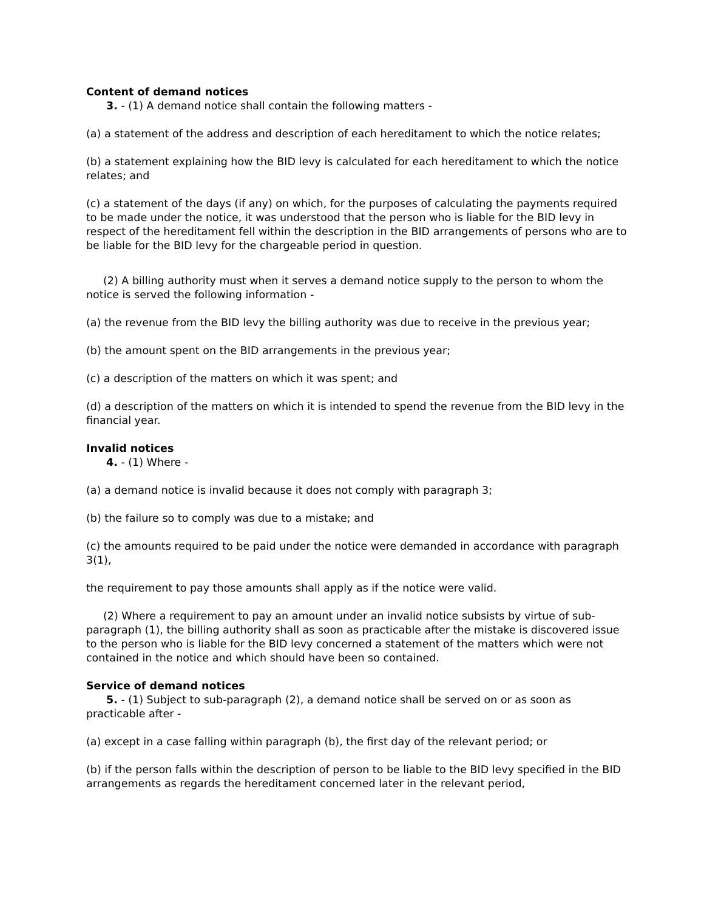Content of demand notices
3. - (1) A demand notice shall contain the following matters -
(a) a statement of the address and description of each hereditament to which the notice relates;
(b) a statement explaining how the BID levy is calculated for each hereditament to which the notice relates; and
(c) a statement of the days (if any) on which, for the purposes of calculating the payments required to be made under the notice, it was understood that the person who is liable for the BID levy in respect of the hereditament fell within the description in the BID arrangements of persons who are to be liable for the BID levy for the chargeable period in question.
(2) A billing authority must when it serves a demand notice supply to the person to whom the notice is served the following information -
(a) the revenue from the BID levy the billing authority was due to receive in the previous year;
(b) the amount spent on the BID arrangements in the previous year;
(c) a description of the matters on which it was spent; and
(d) a description of the matters on which it is intended to spend the revenue from the BID levy in the financial year.
Invalid notices
4. - (1) Where -
(a) a demand notice is invalid because it does not comply with paragraph 3;
(b) the failure so to comply was due to a mistake; and
(c) the amounts required to be paid under the notice were demanded in accordance with paragraph 3(1),
the requirement to pay those amounts shall apply as if the notice were valid.
(2) Where a requirement to pay an amount under an invalid notice subsists by virtue of sub-paragraph (1), the billing authority shall as soon as practicable after the mistake is discovered issue to the person who is liable for the BID levy concerned a statement of the matters which were not contained in the notice and which should have been so contained.
Service of demand notices
5. - (1) Subject to sub-paragraph (2), a demand notice shall be served on or as soon as practicable after -
(a) except in a case falling within paragraph (b), the first day of the relevant period; or
(b) if the person falls within the description of person to be liable to the BID levy specified in the BID arrangements as regards the hereditament concerned later in the relevant period,